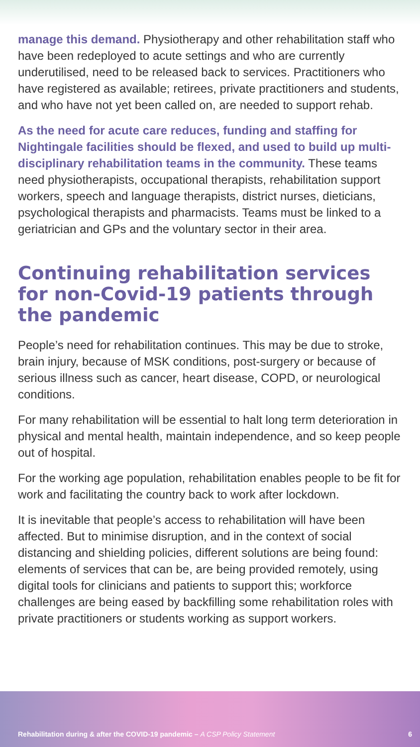manage this demand. Physiotherapy and other rehabilitation staff who have been redeployed to acute settings and who are currently underutilised, need to be released back to services. Practitioners who have registered as available; retirees, private practitioners and students, and who have not yet been called on, are needed to support rehab.
As the need for acute care reduces, funding and staffing for Nightingale facilities should be flexed, and used to build up multi-disciplinary rehabilitation teams in the community. These teams need physiotherapists, occupational therapists, rehabilitation support workers, speech and language therapists, district nurses, dieticians, psychological therapists and pharmacists. Teams must be linked to a geriatrician and GPs and the voluntary sector in their area.
Continuing rehabilitation services for non-Covid-19 patients through the pandemic
People’s need for rehabilitation continues. This may be due to stroke, brain injury, because of MSK conditions, post-surgery or because of serious illness such as cancer, heart disease, COPD, or neurological conditions.
For many rehabilitation will be essential to halt long term deterioration in physical and mental health, maintain independence, and so keep people out of hospital.
For the working age population, rehabilitation enables people to be fit for work and facilitating the country back to work after lockdown.
It is inevitable that people’s access to rehabilitation will have been affected. But to minimise disruption, and in the context of social distancing and shielding policies, different solutions are being found: elements of services that can be, are being provided remotely, using digital tools for clinicians and patients to support this; workforce challenges are being eased by backfilling some rehabilitation roles with private practitioners or students working as support workers.
Rehabilitation during & after the COVID-19 pandemic – A CSP Policy Statement
6